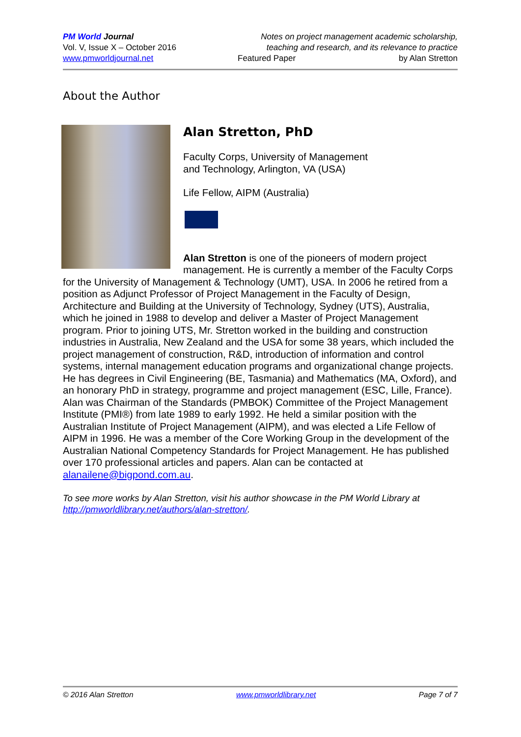PM World Journal
Vol. V, Issue X – October 2016
www.pmworldjournal.net
Notes on project management academic scholarship,
teaching and research, and its relevance to practice
Featured Paper by Alan Stretton
About the Author
Alan Stretton, PhD
Faculty Corps, University of Management
and Technology, Arlington, VA (USA)
Life Fellow, AIPM (Australia)
Alan Stretton is one of the pioneers of modern project management. He is currently a member of the Faculty Corps for the University of Management & Technology (UMT), USA. In 2006 he retired from a position as Adjunct Professor of Project Management in the Faculty of Design, Architecture and Building at the University of Technology, Sydney (UTS), Australia, which he joined in 1988 to develop and deliver a Master of Project Management program. Prior to joining UTS, Mr. Stretton worked in the building and construction industries in Australia, New Zealand and the USA for some 38 years, which included the project management of construction, R&D, introduction of information and control systems, internal management education programs and organizational change projects. He has degrees in Civil Engineering (BE, Tasmania) and Mathematics (MA, Oxford), and an honorary PhD in strategy, programme and project management (ESC, Lille, France). Alan was Chairman of the Standards (PMBOK) Committee of the Project Management Institute (PMI®) from late 1989 to early 1992. He held a similar position with the Australian Institute of Project Management (AIPM), and was elected a Life Fellow of AIPM in 1996. He was a member of the Core Working Group in the development of the Australian National Competency Standards for Project Management. He has published over 170 professional articles and papers. Alan can be contacted at alanailene@bigpond.com.au.
To see more works by Alan Stretton, visit his author showcase in the PM World Library at http://pmworldlibrary.net/authors/alan-stretton/.
© 2016 Alan Stretton www.pmworldlibrary.net Page 7 of 7